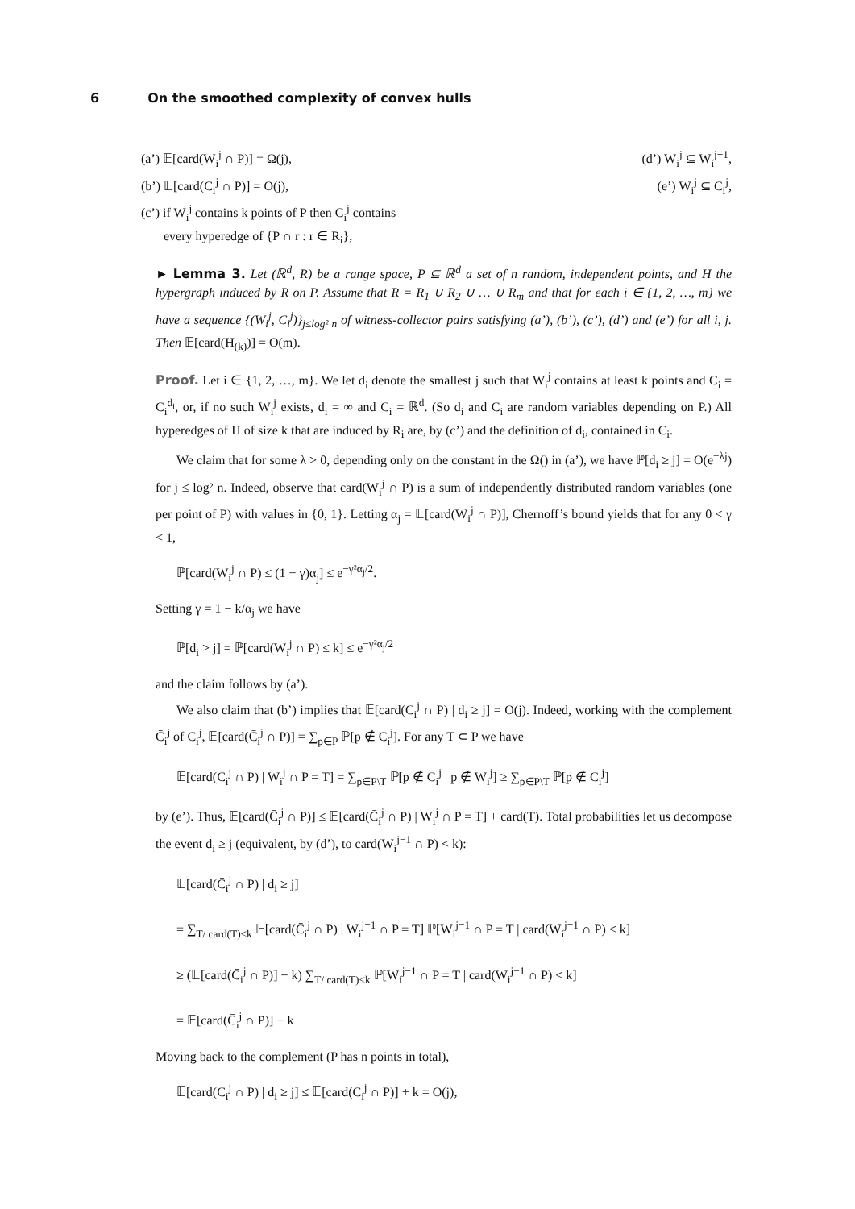6 On the smoothed complexity of convex hulls
(a’) 𝔼[card(W<sub>i</sub><sup>j</sup> ∩ P)] = Ω(j), (d’) W<sub>i</sub><sup>j</sup> ⊆ W<sub>i</sub><sup>j+1</sup>,
(b’) 𝔼[card(C<sub>i</sub><sup>j</sup> ∩ P)] = O(j), (e’) W<sub>i</sub><sup>j</sup> ⊆ C<sub>i</sub><sup>j</sup>,
(c’) if W<sub>i</sub><sup>j</sup> contains k points of P then C<sub>i</sub><sup>j</sup> contains
every hyperedge of {P ∩ r : r ∈ R<sub>i</sub>},
► Lemma 3. Let (ℝ<sup>d</sup>, R) be a range space, P ⊆ ℝ<sup>d</sup> a set of n random, independent points, and H the hypergraph induced by R on P. Assume that R = R<sub>1</sub> ∪ R<sub>2</sub> ∪ … ∪ R<sub>m</sub> and that for each i ∈ {1, 2, …, m} we have a sequence {(W<sub>i</sub><sup>j</sup>, C<sub>i</sub><sup>j</sup>)}<sub>j≤log² n</sub> of witness-collector pairs satisfying (a’), (b’), (c’), (d’) and (e’) for all i, j. Then 𝔼[card(H<sub>(k)</sub>)] = O(m).
Proof. Let i ∈ {1, 2, …, m}. We let d<sub>i</sub> denote the smallest j such that W<sub>i</sub><sup>j</sup> contains at least k points and C<sub>i</sub> = C<sub>i</sub><sup>d<sub>i</sub></sup>, or, if no such W<sub>i</sub><sup>j</sup> exists, d<sub>i</sub> = ∞ and C<sub>i</sub> = ℝ<sup>d</sup>. (So d<sub>i</sub> and C<sub>i</sub> are random variables depending on P.) All hyperedges of H of size k that are induced by R<sub>i</sub> are, by (c’) and the definition of d<sub>i</sub>, contained in C<sub>i</sub>.
We claim that for some λ > 0, depending only on the constant in the Ω() in (a’), we have ℙ[d<sub>i</sub> ≥ j] = O(e<sup>−λj</sup>) for j ≤ log² n. Indeed, observe that card(W<sub>i</sub><sup>j</sup> ∩ P) is a sum of independently distributed random variables (one per point of P) with values in {0, 1}. Letting α<sub>j</sub> = 𝔼[card(W<sub>i</sub><sup>j</sup> ∩ P)], Chernoff’s bound yields that for any 0 < γ < 1,
ℙ[card(W<sub>i</sub><sup>j</sup> ∩ P) ≤ (1 − γ)α<sub>j</sub>] ≤ e<sup>−γ²α<sub>j</sub>/2</sup>.
Setting γ = 1 − k/α<sub>j</sub> we have
ℙ[d<sub>i</sub> > j] = ℙ[card(W<sub>i</sub><sup>j</sup> ∩ P) ≤ k] ≤ e<sup>−γ²α<sub>j</sub>/2</sup>
and the claim follows by (a’).
We also claim that (b’) implies that 𝔼[card(C<sub>i</sub><sup>j</sup> ∩ P) | d<sub>i</sub> ≥ j] = O(j). Indeed, working with the complement C̄<sub>i</sub><sup>j</sup> of C<sub>i</sub><sup>j</sup>, 𝔼[card(C̄<sub>i</sub><sup>j</sup> ∩ P)] = ∑<sub>p∈P</sub> ℙ[p ∉ C<sub>i</sub><sup>j</sup>]. For any T ⊂ P we have
𝔼[card(C̄<sub>i</sub><sup>j</sup> ∩ P) | W<sub>i</sub><sup>j</sup> ∩ P = T] = ∑<sub>p∈P\T</sub> ℙ[p ∉ C<sub>i</sub><sup>j</sup> | p ∉ W<sub>i</sub><sup>j</sup>] ≥ ∑<sub>p∈P\T</sub> ℙ[p ∉ C<sub>i</sub><sup>j</sup>]
by (e’). Thus, 𝔼[card(C̄<sub>i</sub><sup>j</sup> ∩ P)] ≤ 𝔼[card(C̄<sub>i</sub><sup>j</sup> ∩ P) | W<sub>i</sub><sup>j</sup> ∩ P = T] + card(T). Total probabilities let us decompose the event d<sub>i</sub> ≥ j (equivalent, by (d’), to card(W<sub>i</sub><sup>j−1</sup> ∩ P) < k):
𝔼[card(C̄<sub>i</sub><sup>j</sup> ∩ P) | d<sub>i</sub> ≥ j]
= ∑<sub>T/ card(T)<k</sub> 𝔼[card(C̄<sub>i</sub><sup>j</sup> ∩ P) | W<sub>i</sub><sup>j−1</sup> ∩ P = T] ℙ[W<sub>i</sub><sup>j−1</sup> ∩ P = T | card(W<sub>i</sub><sup>j−1</sup> ∩ P) < k]
≥ (𝔼[card(C̄<sub>i</sub><sup>j</sup> ∩ P)] − k) ∑<sub>T/ card(T)<k</sub> ℙ[W<sub>i</sub><sup>j−1</sup> ∩ P = T | card(W<sub>i</sub><sup>j−1</sup> ∩ P) < k]
= 𝔼[card(C̄<sub>i</sub><sup>j</sup> ∩ P)] − k
Moving back to the complement (P has n points in total),
𝔼[card(C<sub>i</sub><sup>j</sup> ∩ P) | d<sub>i</sub> ≥ j] ≤ 𝔼[card(C<sub>i</sub><sup>j</sup> ∩ P)] + k = O(j),